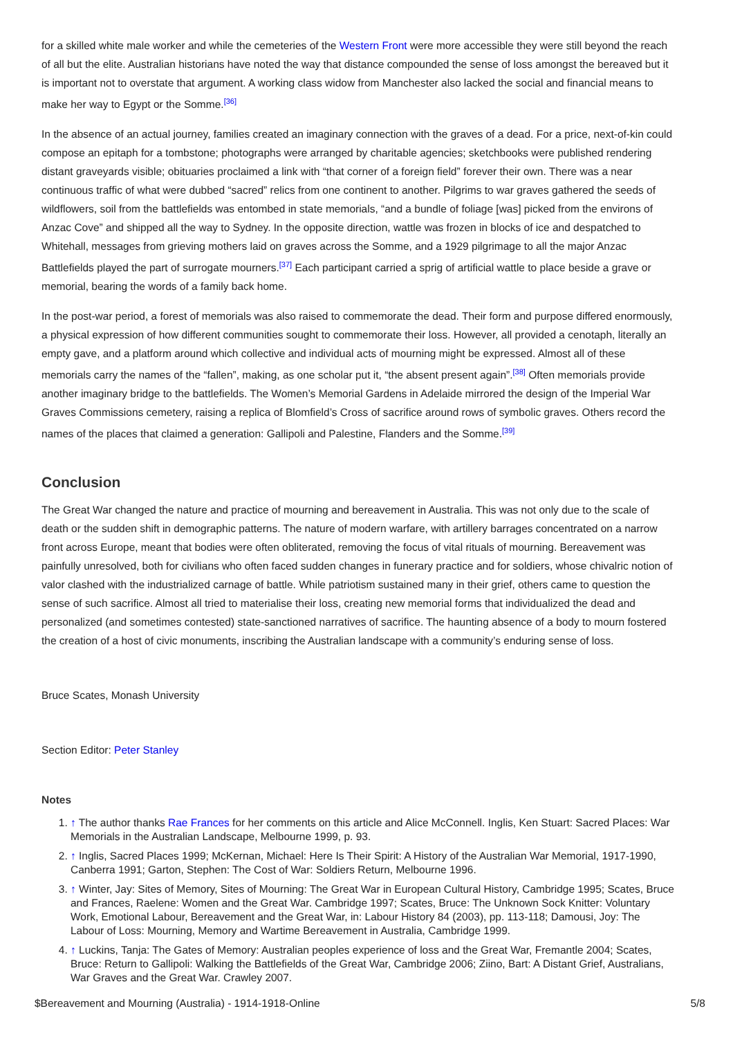for a skilled white male worker and while the cemeteries of the Western Front were more accessible they were still beyond the reach of all but the elite. Australian historians have noted the way that distance compounded the sense of loss amongst the bereaved but it is important not to overstate that argument. A working class widow from Manchester also lacked the social and financial means to make her way to Egypt or the Somme.<sup>[36]</sup>
In the absence of an actual journey, families created an imaginary connection with the graves of a dead. For a price, next-of-kin could compose an epitaph for a tombstone; photographs were arranged by charitable agencies; sketchbooks were published rendering distant graveyards visible; obituaries proclaimed a link with “that corner of a foreign field” forever their own. There was a near continuous traffic of what were dubbed “sacred” relics from one continent to another. Pilgrims to war graves gathered the seeds of wildflowers, soil from the battlefields was entombed in state memorials, “and a bundle of foliage [was] picked from the environs of Anzac Cove” and shipped all the way to Sydney. In the opposite direction, wattle was frozen in blocks of ice and despatched to Whitehall, messages from grieving mothers laid on graves across the Somme, and a 1929 pilgrimage to all the major Anzac Battlefields played the part of surrogate mourners.<sup>[37]</sup> Each participant carried a sprig of artificial wattle to place beside a grave or memorial, bearing the words of a family back home.
In the post-war period, a forest of memorials was also raised to commemorate the dead. Their form and purpose differed enormously, a physical expression of how different communities sought to commemorate their loss. However, all provided a cenotaph, literally an empty gave, and a platform around which collective and individual acts of mourning might be expressed. Almost all of these memorials carry the names of the “fallen”, making, as one scholar put it, “the absent present again”.<sup>[38]</sup> Often memorials provide another imaginary bridge to the battlefields. The Women’s Memorial Gardens in Adelaide mirrored the design of the Imperial War Graves Commissions cemetery, raising a replica of Blomfield’s Cross of sacrifice around rows of symbolic graves. Others record the names of the places that claimed a generation: Gallipoli and Palestine, Flanders and the Somme.<sup>[39]</sup>
Conclusion
The Great War changed the nature and practice of mourning and bereavement in Australia. This was not only due to the scale of death or the sudden shift in demographic patterns. The nature of modern warfare, with artillery barrages concentrated on a narrow front across Europe, meant that bodies were often obliterated, removing the focus of vital rituals of mourning. Bereavement was painfully unresolved, both for civilians who often faced sudden changes in funerary practice and for soldiers, whose chivalric notion of valor clashed with the industrialized carnage of battle. While patriotism sustained many in their grief, others came to question the sense of such sacrifice. Almost all tried to materialise their loss, creating new memorial forms that individualized the dead and personalized (and sometimes contested) state-sanctioned narratives of sacrifice. The haunting absence of a body to mourn fostered the creation of a host of civic monuments, inscribing the Australian landscape with a community’s enduring sense of loss.
Bruce Scates, Monash University
Section Editor: Peter Stanley
Notes
1. ↑ The author thanks Rae Frances for her comments on this article and Alice McConnell. Inglis, Ken Stuart: Sacred Places: War Memorials in the Australian Landscape, Melbourne 1999, p. 93.
2. ↑ Inglis, Sacred Places 1999; McKernan, Michael: Here Is Their Spirit: A History of the Australian War Memorial, 1917-1990, Canberra 1991; Garton, Stephen: The Cost of War: Soldiers Return, Melbourne 1996.
3. ↑ Winter, Jay: Sites of Memory, Sites of Mourning: The Great War in European Cultural History, Cambridge 1995; Scates, Bruce and Frances, Raelene: Women and the Great War. Cambridge 1997; Scates, Bruce: The Unknown Sock Knitter: Voluntary Work, Emotional Labour, Bereavement and the Great War, in: Labour History 84 (2003), pp. 113-118; Damousi, Joy: The Labour of Loss: Mourning, Memory and Wartime Bereavement in Australia, Cambridge 1999.
4. ↑ Luckins, Tanja: The Gates of Memory: Australian peoples experience of loss and the Great War, Fremantle 2004; Scates, Bruce: Return to Gallipoli: Walking the Battlefields of the Great War, Cambridge 2006; Ziino, Bart: A Distant Grief, Australians, War Graves and the Great War. Crawley 2007.
$Bereavement and Mourning (Australia) - 1914-1918-Online 5/8